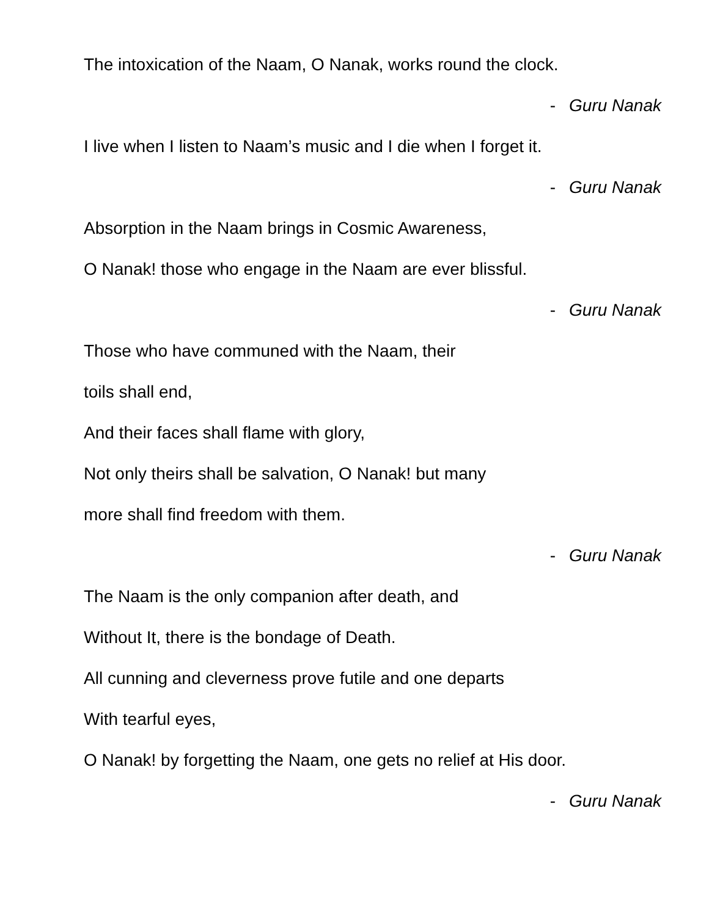The intoxication of the Naam, O Nanak, works round the clock.
- Guru Nanak
I live when I listen to Naam’s music and I die when I forget it.
- Guru Nanak
Absorption in the Naam brings in Cosmic Awareness,
O Nanak! those who engage in the Naam are ever blissful.
- Guru Nanak
Those who have communed with the Naam, their
toils shall end,
And their faces shall flame with glory,
Not only theirs shall be salvation, O Nanak! but many
more shall find freedom with them.
- Guru Nanak
The Naam is the only companion after death, and
Without It, there is the bondage of Death.
All cunning and cleverness prove futile and one departs
With tearful eyes,
O Nanak! by forgetting the Naam, one gets no relief at His door.
- Guru Nanak